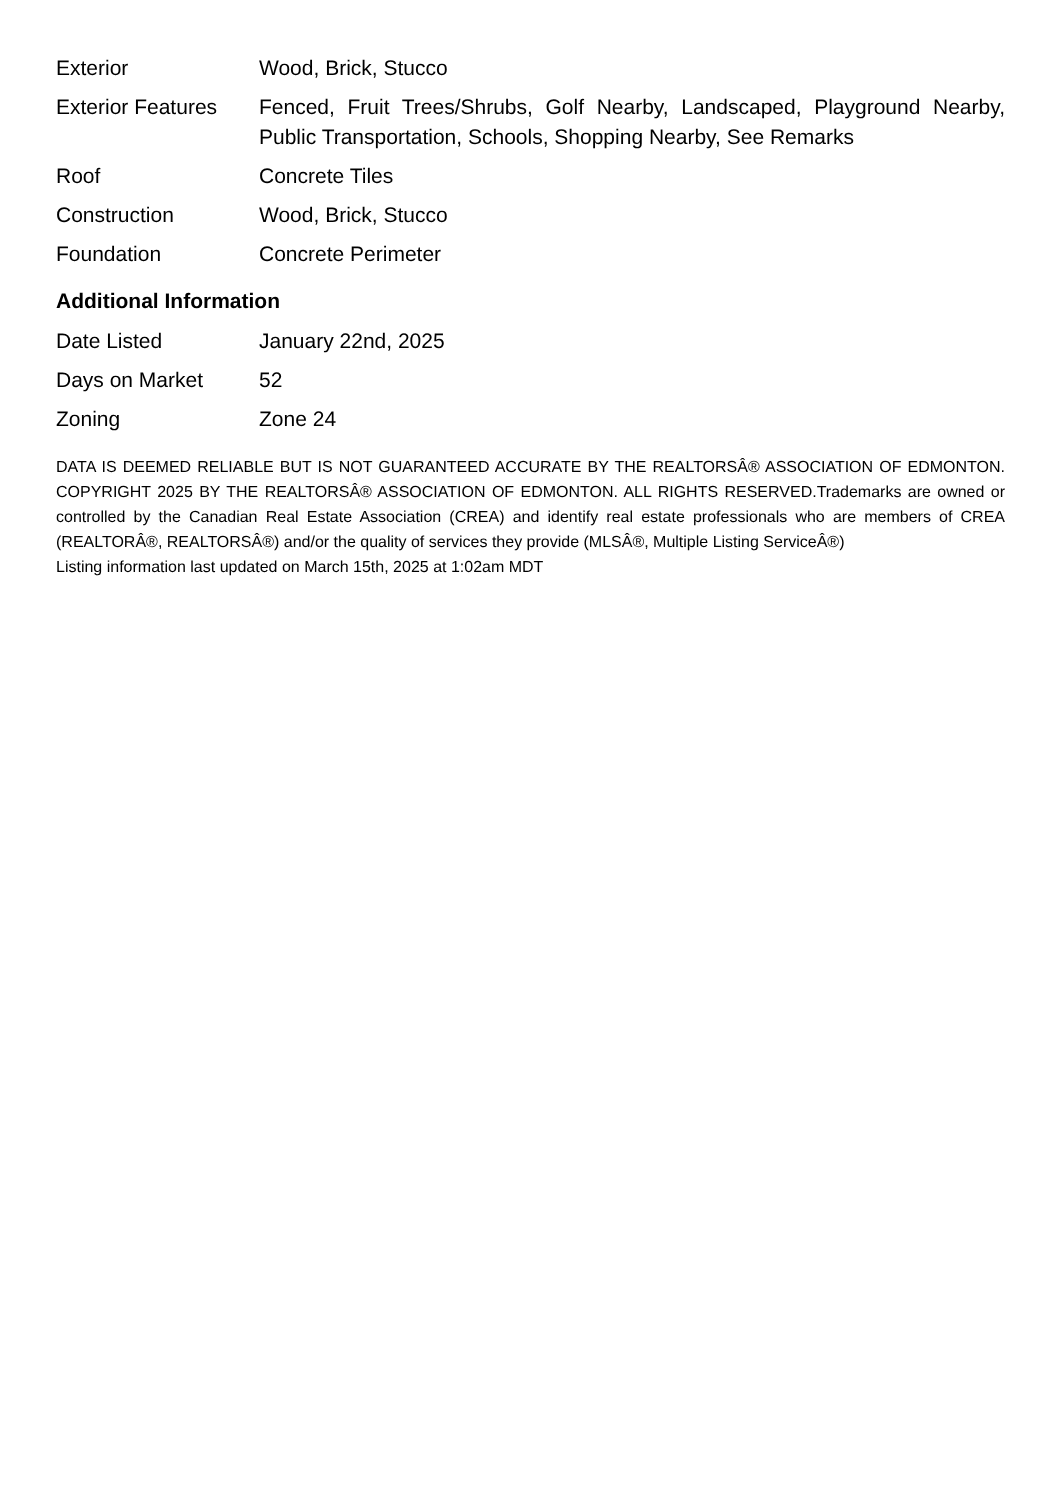| Exterior | Wood, Brick, Stucco |
| Exterior Features | Fenced, Fruit Trees/Shrubs, Golf Nearby, Landscaped, Playground Nearby, Public Transportation, Schools, Shopping Nearby, See Remarks |
| Roof | Concrete Tiles |
| Construction | Wood, Brick, Stucco |
| Foundation | Concrete Perimeter |
Additional Information
| Date Listed | January 22nd, 2025 |
| Days on Market | 52 |
| Zoning | Zone 24 |
DATA IS DEEMED RELIABLE BUT IS NOT GUARANTEED ACCURATE BY THE REALTORSÂ® ASSOCIATION OF EDMONTON. COPYRIGHT 2025 BY THE REALTORSÂ® ASSOCIATION OF EDMONTON. ALL RIGHTS RESERVED.Trademarks are owned or controlled by the Canadian Real Estate Association (CREA) and identify real estate professionals who are members of CREA (REALTORÂ®, REALTORSÂ®) and/or the quality of services they provide (MLSÂ®, Multiple Listing ServiceÂ®)
Listing information last updated on March 15th, 2025 at 1:02am MDT